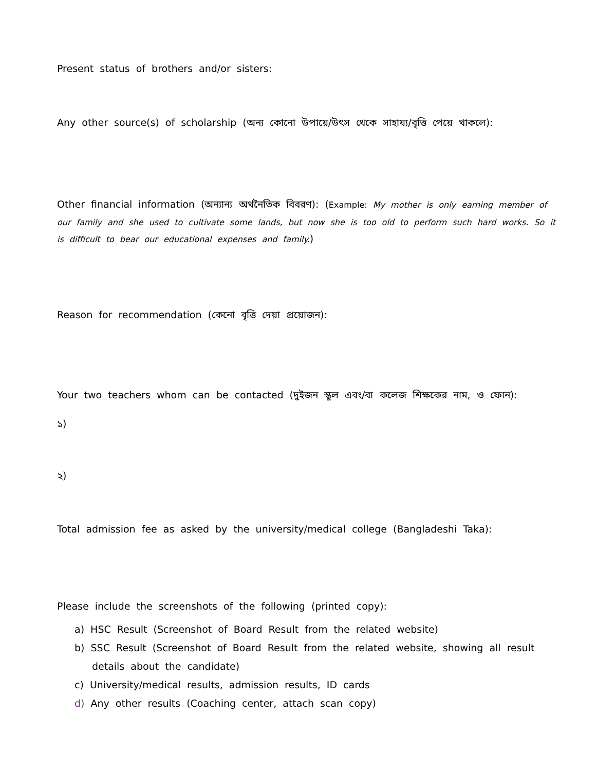Present status of brothers and/or sisters:
Any other source(s) of scholarship (অন্য কোনো উপায়ে/উৎস থেকে সাহায্য/বৃত্তি পেয়ে থাকলে):
Other financial information (অন্যান্য অর্থনৈতিক বিবরণ): (Example: My mother is only earning member of our family and she used to cultivate some lands, but now she is too old to perform such hard works. So it is difficult to bear our educational expenses and family.)
Reason for recommendation (কেনো বৃত্তি দেয়া প্রয়োজন):
Your two teachers whom can be contacted (দুইজন স্কুল এবং/বা কলেজ শিক্ষকের নাম, ও ফোন):
১)
২)
Total admission fee as asked by the university/medical college (Bangladeshi Taka):
Please include the screenshots of the following (printed copy):
a) HSC Result (Screenshot of Board Result from the related website)
b) SSC Result (Screenshot of Board Result from the related website, showing all result details about the candidate)
c) University/medical results, admission results, ID cards
d) Any other results (Coaching center, attach scan copy)